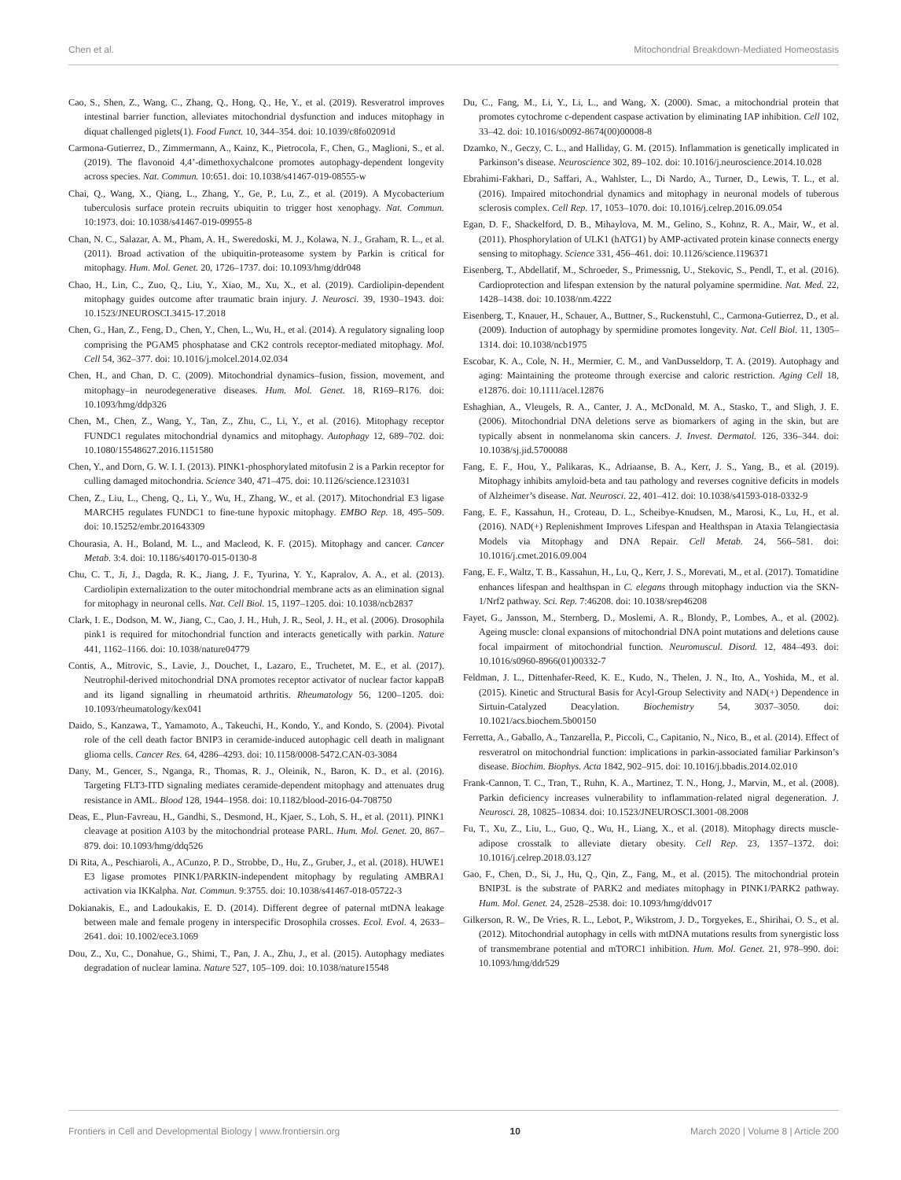Chen et al. Mitochondrial Breakdown-Mediated Homeostasis
Cao, S., Shen, Z., Wang, C., Zhang, Q., Hong, Q., He, Y., et al. (2019). Resveratrol improves intestinal barrier function, alleviates mitochondrial dysfunction and induces mitophagy in diquat challenged piglets(1). Food Funct. 10, 344–354. doi: 10.1039/c8fo02091d
Carmona-Gutierrez, D., Zimmermann, A., Kainz, K., Pietrocola, F., Chen, G., Maglioni, S., et al. (2019). The flavonoid 4,4’-dimethoxychalcone promotes autophagy-dependent longevity across species. Nat. Commun. 10:651. doi: 10.1038/s41467-019-08555-w
Chai, Q., Wang, X., Qiang, L., Zhang, Y., Ge, P., Lu, Z., et al. (2019). A Mycobacterium tuberculosis surface protein recruits ubiquitin to trigger host xenophagy. Nat. Commun. 10:1973. doi: 10.1038/s41467-019-09955-8
Chan, N. C., Salazar, A. M., Pham, A. H., Sweredoski, M. J., Kolawa, N. J., Graham, R. L., et al. (2011). Broad activation of the ubiquitin-proteasome system by Parkin is critical for mitophagy. Hum. Mol. Genet. 20, 1726–1737. doi: 10.1093/hmg/ddr048
Chao, H., Lin, C., Zuo, Q., Liu, Y., Xiao, M., Xu, X., et al. (2019). Cardiolipin-dependent mitophagy guides outcome after traumatic brain injury. J. Neurosci. 39, 1930–1943. doi: 10.1523/JNEUROSCI.3415-17.2018
Chen, G., Han, Z., Feng, D., Chen, Y., Chen, L., Wu, H., et al. (2014). A regulatory signaling loop comprising the PGAM5 phosphatase and CK2 controls receptor-mediated mitophagy. Mol. Cell 54, 362–377. doi: 10.1016/j.molcel.2014.02.034
Chen, H., and Chan, D. C. (2009). Mitochondrial dynamics–fusion, fission, movement, and mitophagy–in neurodegenerative diseases. Hum. Mol. Genet. 18, R169–R176. doi: 10.1093/hmg/ddp326
Chen, M., Chen, Z., Wang, Y., Tan, Z., Zhu, C., Li, Y., et al. (2016). Mitophagy receptor FUNDC1 regulates mitochondrial dynamics and mitophagy. Autophagy 12, 689–702. doi: 10.1080/15548627.2016.1151580
Chen, Y., and Dorn, G. W. I. I. (2013). PINK1-phosphorylated mitofusin 2 is a Parkin receptor for culling damaged mitochondria. Science 340, 471–475. doi: 10.1126/science.1231031
Chen, Z., Liu, L., Cheng, Q., Li, Y., Wu, H., Zhang, W., et al. (2017). Mitochondrial E3 ligase MARCH5 regulates FUNDC1 to fine-tune hypoxic mitophagy. EMBO Rep. 18, 495–509. doi: 10.15252/embr.201643309
Chourasia, A. H., Boland, M. L., and Macleod, K. F. (2015). Mitophagy and cancer. Cancer Metab. 3:4. doi: 10.1186/s40170-015-0130-8
Chu, C. T., Ji, J., Dagda, R. K., Jiang, J. F., Tyurina, Y. Y., Kapralov, A. A., et al. (2013). Cardiolipin externalization to the outer mitochondrial membrane acts as an elimination signal for mitophagy in neuronal cells. Nat. Cell Biol. 15, 1197–1205. doi: 10.1038/ncb2837
Clark, I. E., Dodson, M. W., Jiang, C., Cao, J. H., Huh, J. R., Seol, J. H., et al. (2006). Drosophila pink1 is required for mitochondrial function and interacts genetically with parkin. Nature 441, 1162–1166. doi: 10.1038/nature04779
Contis, A., Mitrovic, S., Lavie, J., Douchet, I., Lazaro, E., Truchetet, M. E., et al. (2017). Neutrophil-derived mitochondrial DNA promotes receptor activator of nuclear factor kappaB and its ligand signalling in rheumatoid arthritis. Rheumatology 56, 1200–1205. doi: 10.1093/rheumatology/kex041
Daido, S., Kanzawa, T., Yamamoto, A., Takeuchi, H., Kondo, Y., and Kondo, S. (2004). Pivotal role of the cell death factor BNIP3 in ceramide-induced autophagic cell death in malignant glioma cells. Cancer Res. 64, 4286–4293. doi: 10.1158/0008-5472.CAN-03-3084
Dany, M., Gencer, S., Nganga, R., Thomas, R. J., Oleinik, N., Baron, K. D., et al. (2016). Targeting FLT3-ITD signaling mediates ceramide-dependent mitophagy and attenuates drug resistance in AML. Blood 128, 1944–1958. doi: 10.1182/blood-2016-04-708750
Deas, E., Plun-Favreau, H., Gandhi, S., Desmond, H., Kjaer, S., Loh, S. H., et al. (2011). PINK1 cleavage at position A103 by the mitochondrial protease PARL. Hum. Mol. Genet. 20, 867–879. doi: 10.1093/hmg/ddq526
Di Rita, A., Peschiaroli, A., ACunzo, P. D., Strobbe, D., Hu, Z., Gruber, J., et al. (2018). HUWE1 E3 ligase promotes PINK1/PARKIN-independent mitophagy by regulating AMBRA1 activation via IKKalpha. Nat. Commun. 9:3755. doi: 10.1038/s41467-018-05722-3
Dokianakis, E., and Ladoukakis, E. D. (2014). Different degree of paternal mtDNA leakage between male and female progeny in interspecific Drosophila crosses. Ecol. Evol. 4, 2633–2641. doi: 10.1002/ece3.1069
Dou, Z., Xu, C., Donahue, G., Shimi, T., Pan, J. A., Zhu, J., et al. (2015). Autophagy mediates degradation of nuclear lamina. Nature 527, 105–109. doi: 10.1038/nature15548
Du, C., Fang, M., Li, Y., Li, L., and Wang, X. (2000). Smac, a mitochondrial protein that promotes cytochrome c-dependent caspase activation by eliminating IAP inhibition. Cell 102, 33–42. doi: 10.1016/s0092-8674(00)00008-8
Dzamko, N., Geczy, C. L., and Halliday, G. M. (2015). Inflammation is genetically implicated in Parkinson’s disease. Neuroscience 302, 89–102. doi: 10.1016/j.neuroscience.2014.10.028
Ebrahimi-Fakhari, D., Saffari, A., Wahlster, L., Di Nardo, A., Turner, D., Lewis, T. L., et al. (2016). Impaired mitochondrial dynamics and mitophagy in neuronal models of tuberous sclerosis complex. Cell Rep. 17, 1053–1070. doi: 10.1016/j.celrep.2016.09.054
Egan, D. F., Shackelford, D. B., Mihaylova, M. M., Gelino, S., Kohnz, R. A., Mair, W., et al. (2011). Phosphorylation of ULK1 (hATG1) by AMP-activated protein kinase connects energy sensing to mitophagy. Science 331, 456–461. doi: 10.1126/science.1196371
Eisenberg, T., Abdellatif, M., Schroeder, S., Primessnig, U., Stekovic, S., Pendl, T., et al. (2016). Cardioprotection and lifespan extension by the natural polyamine spermidine. Nat. Med. 22, 1428–1438. doi: 10.1038/nm.4222
Eisenberg, T., Knauer, H., Schauer, A., Buttner, S., Ruckenstuhl, C., Carmona-Gutierrez, D., et al. (2009). Induction of autophagy by spermidine promotes longevity. Nat. Cell Biol. 11, 1305–1314. doi: 10.1038/ncb1975
Escobar, K. A., Cole, N. H., Mermier, C. M., and VanDusseldorp, T. A. (2019). Autophagy and aging: Maintaining the proteome through exercise and caloric restriction. Aging Cell 18, e12876. doi: 10.1111/acel.12876
Eshaghian, A., Vleugels, R. A., Canter, J. A., McDonald, M. A., Stasko, T., and Sligh, J. E. (2006). Mitochondrial DNA deletions serve as biomarkers of aging in the skin, but are typically absent in nonmelanoma skin cancers. J. Invest. Dermatol. 126, 336–344. doi: 10.1038/sj.jid.5700088
Fang, E. F., Hou, Y., Palikaras, K., Adriaanse, B. A., Kerr, J. S., Yang, B., et al. (2019). Mitophagy inhibits amyloid-beta and tau pathology and reverses cognitive deficits in models of Alzheimer’s disease. Nat. Neurosci. 22, 401–412. doi: 10.1038/s41593-018-0332-9
Fang, E. F., Kassahun, H., Croteau, D. L., Scheibye-Knudsen, M., Marosi, K., Lu, H., et al. (2016). NAD(+) Replenishment Improves Lifespan and Healthspan in Ataxia Telangiectasia Models via Mitophagy and DNA Repair. Cell Metab. 24, 566–581. doi: 10.1016/j.cmet.2016.09.004
Fang, E. F., Waltz, T. B., Kassahun, H., Lu, Q., Kerr, J. S., Morevati, M., et al. (2017). Tomatidine enhances lifespan and healthspan in C. elegans through mitophagy induction via the SKN-1/Nrf2 pathway. Sci. Rep. 7:46208. doi: 10.1038/srep46208
Fayet, G., Jansson, M., Sternberg, D., Moslemi, A. R., Blondy, P., Lombes, A., et al. (2002). Ageing muscle: clonal expansions of mitochondrial DNA point mutations and deletions cause focal impairment of mitochondrial function. Neuromuscul. Disord. 12, 484–493. doi: 10.1016/s0960-8966(01)00332-7
Feldman, J. L., Dittenhafer-Reed, K. E., Kudo, N., Thelen, J. N., Ito, A., Yoshida, M., et al. (2015). Kinetic and Structural Basis for Acyl-Group Selectivity and NAD(+) Dependence in Sirtuin-Catalyzed Deacylation. Biochemistry 54, 3037–3050. doi: 10.1021/acs.biochem.5b00150
Ferretta, A., Gaballo, A., Tanzarella, P., Piccoli, C., Capitanio, N., Nico, B., et al. (2014). Effect of resveratrol on mitochondrial function: implications in parkin-associated familiar Parkinson’s disease. Biochim. Biophys. Acta 1842, 902–915. doi: 10.1016/j.bbadis.2014.02.010
Frank-Cannon, T. C., Tran, T., Ruhn, K. A., Martinez, T. N., Hong, J., Marvin, M., et al. (2008). Parkin deficiency increases vulnerability to inflammation-related nigral degeneration. J. Neurosci. 28, 10825–10834. doi: 10.1523/JNEUROSCI.3001-08.2008
Fu, T., Xu, Z., Liu, L., Guo, Q., Wu, H., Liang, X., et al. (2018). Mitophagy directs muscle-adipose crosstalk to alleviate dietary obesity. Cell Rep. 23, 1357–1372. doi: 10.1016/j.celrep.2018.03.127
Gao, F., Chen, D., Si, J., Hu, Q., Qin, Z., Fang, M., et al. (2015). The mitochondrial protein BNIP3L is the substrate of PARK2 and mediates mitophagy in PINK1/PARK2 pathway. Hum. Mol. Genet. 24, 2528–2538. doi: 10.1093/hmg/ddv017
Gilkerson, R. W., De Vries, R. L., Lebot, P., Wikstrom, J. D., Torgyekes, E., Shirihai, O. S., et al. (2012). Mitochondrial autophagy in cells with mtDNA mutations results from synergistic loss of transmembrane potential and mTORC1 inhibition. Hum. Mol. Genet. 21, 978–990. doi: 10.1093/hmg/ddr529
Frontiers in Cell and Developmental Biology | www.frontiersin.org 10 March 2020 | Volume 8 | Article 200